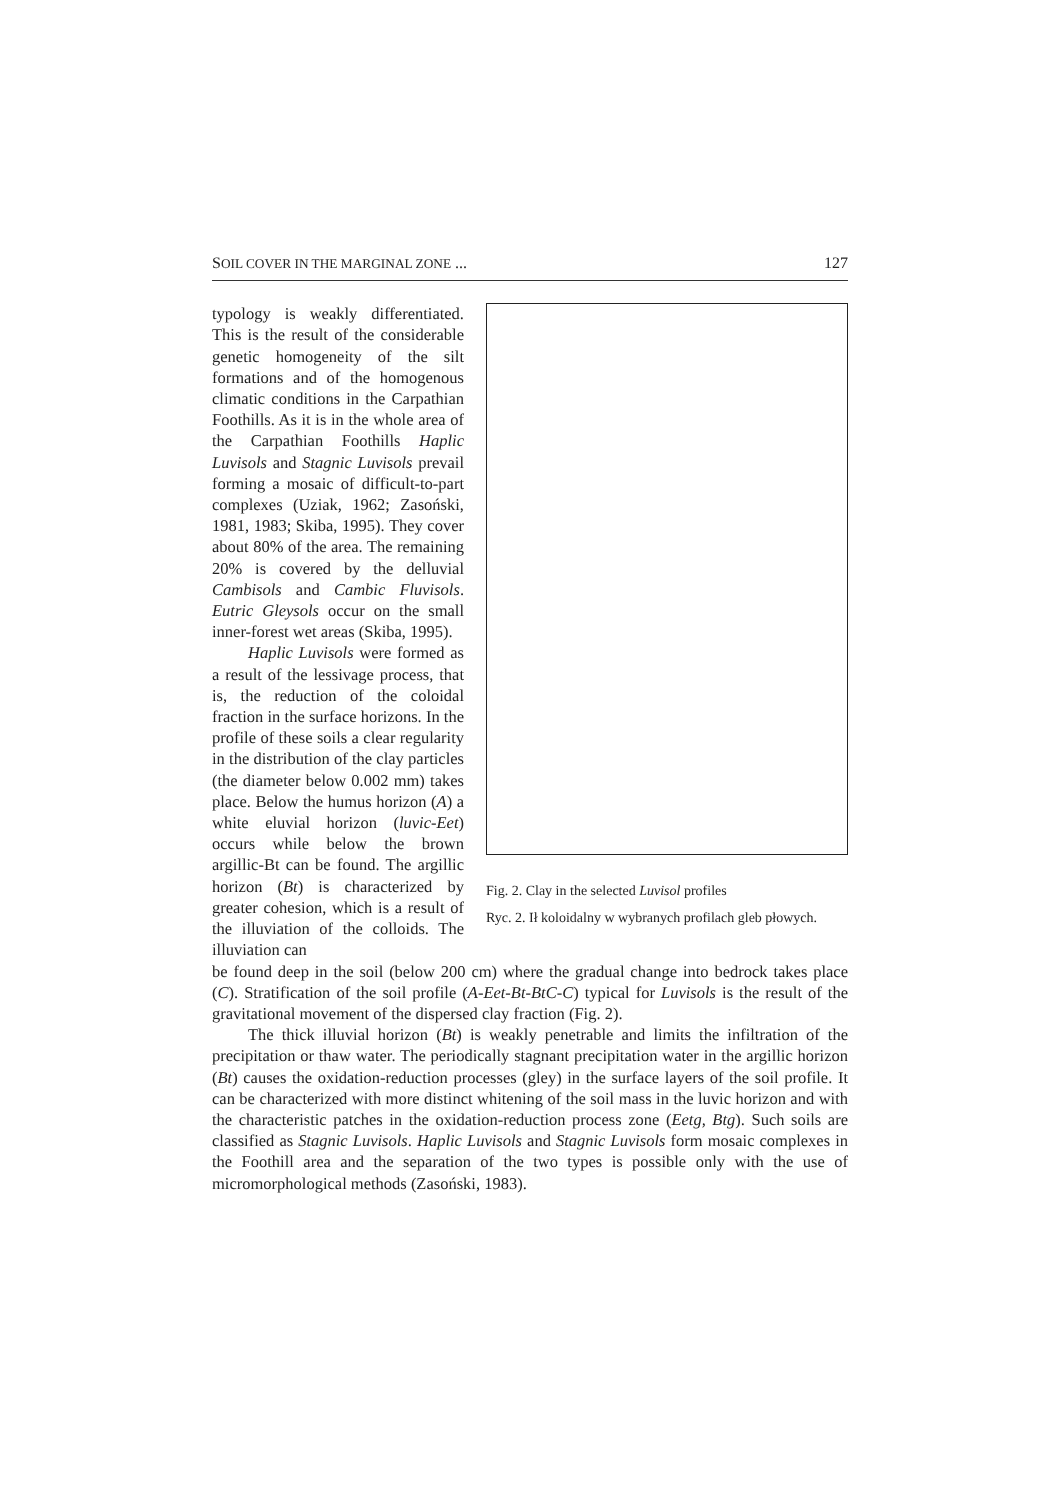SOIL COVER IN THE MARGINAL ZONE ... 127
typology is weakly differentiated. This is the result of the considerable genetic homogeneity of the silt formations and of the homogenous climatic conditions in the Carpathian Foothills. As it is in the whole area of the Carpathian Foothills Haplic Luvisols and Stagnic Luvisols prevail forming a mosaic of difficult-to-part complexes (Uziak, 1962; Zasoński, 1981, 1983; Skiba, 1995). They cover about 80% of the area. The remaining 20% is covered by the delluvial Cambisols and Cambic Fluvisols. Eutric Gleysols occur on the small inner-forest wet areas (Skiba, 1995).
Haplic Luvisols were formed as a result of the lessivage process, that is, the reduction of the coloidal fraction in the surface horizons. In the profile of these soils a clear regularity in the distribution of the clay particles (the diameter below 0.002 mm) takes place. Below the humus horizon (A) a white eluvial horizon (luvic-Eet) occurs while below the brown argillic-Bt can be found. The argillic horizon (Bt) is characterized by greater cohesion, which is a result of the illuviation of the colloids. The illuviation can
Fig. 2. Clay in the selected Luvisol profiles
Ryc. 2. Ił koloidalny w wybranych profilach gleb płowych.
be found deep in the soil (below 200 cm) where the gradual change into bedrock takes place (C). Stratification of the soil profile (A-Eet-Bt-BtC-C) typical for Luvisols is the result of the gravitational movement of the dispersed clay fraction (Fig. 2).
The thick illuvial horizon (Bt) is weakly penetrable and limits the infiltration of the precipitation or thaw water. The periodically stagnant precipitation water in the argillic horizon (Bt) causes the oxidation-reduction processes (gley) in the surface layers of the soil profile. It can be characterized with more distinct whitening of the soil mass in the luvic horizon and with the characteristic patches in the oxidation-reduction process zone (Eetg, Btg). Such soils are classified as Stagnic Luvisols. Haplic Luvisols and Stagnic Luvisols form mosaic complexes in the Foothill area and the separation of the two types is possible only with the use of micromorphological methods (Zasoński, 1983).